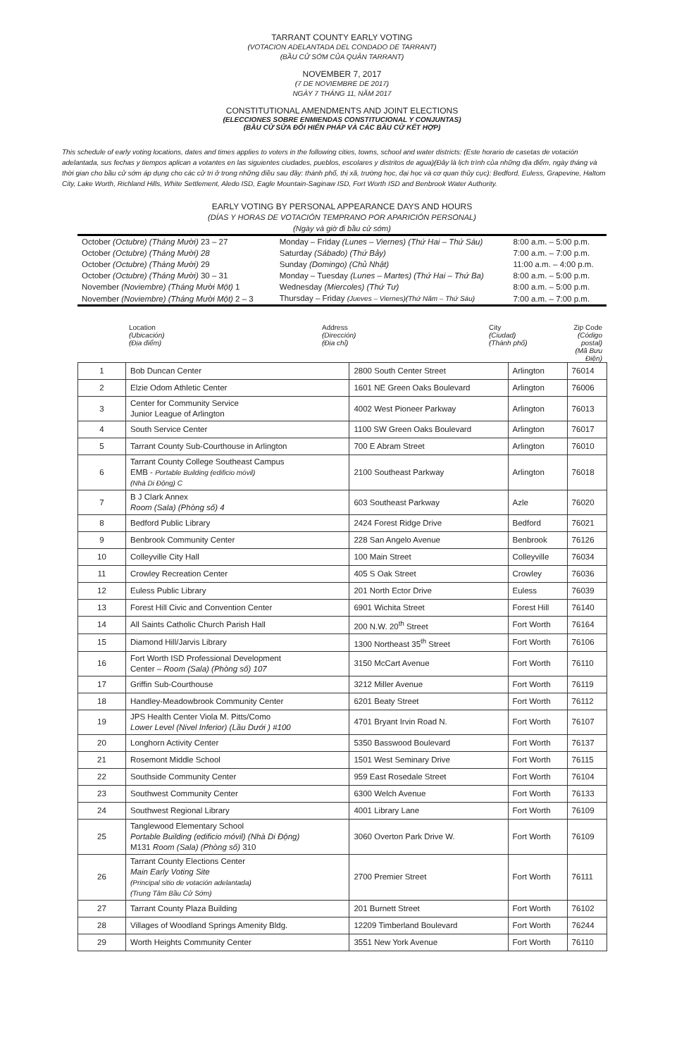TARRANT COUNTY EARLY VOTING
(VOTACION ADELANTADA DEL CONDADO DE TARRANT)
(BẦU CỬ SỚM CỦA QUẬN TARRANT)
NOVEMBER 7, 2017
(7 DE NOVIEMBRE DE 2017)
NGÀY 7 THÁNG 11, NĂM 2017
CONSTITUTIONAL AMENDMENTS AND JOINT ELECTIONS
(ELECCIONES SOBRE ENMIENDAS CONSTITUCIONAL Y CONJUNTAS)
(BẦU CỬ SỬA ĐỔI HIẾN PHÁP VÀ CÁC BẦU CỬ KẾT HỢP)
This schedule of early voting locations, dates and times applies to voters in the following cities, towns, school and water districts: (Este horario de casetas de votación adelantada, sus fechas y tiempos aplican a votantes en las siguientes ciudades, pueblos, escolares y distritos de agua)(Đây là lịch trình của những địa điểm, ngày tháng và thời gian cho bầu cử sớm áp dụng cho các cử tri ở trong những điều sau đây: thành phố, thị xã, trường học, đại học và cơ quan thủy cục): Bedford, Euless, Grapevine, Haltom City, Lake Worth, Richland Hills, White Settlement, Aledo ISD, Eagle Mountain-Saginaw ISD, Fort Worth ISD and Benbrook Water Authority.
EARLY VOTING BY PERSONAL APPEARANCE DAYS AND HOURS
(DÍAS Y HORAS DE VOTACIÓN TEMPRANO POR APARICIÓN PERSONAL)
(Ngày và giờ đi bầu cử sớm)
| October (Octubre) (Tháng Mười) 23 – 27 | Monday – Friday (Lunes – Viernes) (Thứ Hai – Thứ Sáu) | 8:00 a.m. – 5:00 p.m. |
| October (Octubre) (Tháng Mười) 28 | Saturday (Sábado) (Thứ Bảy) | 7:00 a.m. – 7:00 p.m. |
| October (Octubre) (Tháng Mười) 29 | Sunday (Domingo) (Chủ Nhật) | 11:00 a.m. – 4:00 p.m. |
| October (Octubre) (Tháng Mười) 30 – 31 | Monday – Tuesday (Lunes – Martes) (Thứ Hai – Thứ Ba) | 8:00 a.m. – 5:00 p.m. |
| November (Noviembre) (Tháng Mười Một) 1 | Wednesday (Miercoles) (Thứ Tư) | 8:00 a.m. – 5:00 p.m. |
| November (Noviembre) (Tháng Mười Một) 2 – 3 | Thursday – Friday (Jueves – Viernes)(Thứ Năm – Thứ Sáu) | 7:00 a.m. – 7:00 p.m. |
| | Location (Ubicación) (Địa điểm) | Address (Dirección) (Địa chỉ) | City (Ciudad) (Thành phố) | Zip Code (Código postal) (Mã Bưu Điện) |
| 1 | Bob Duncan Center | 2800 South Center Street | Arlington | 76014 |
| 2 | Elzie Odom Athletic Center | 1601 NE Green Oaks Boulevard | Arlington | 76006 |
| 3 | Center for Community Service Junior League of Arlington | 4002 West Pioneer Parkway | Arlington | 76013 |
| 4 | South Service Center | 1100 SW Green Oaks Boulevard | Arlington | 76017 |
| 5 | Tarrant County Sub-Courthouse in Arlington | 700 E Abram Street | Arlington | 76010 |
| 6 | Tarrant County College Southeast Campus EMB - Portable Building (edificio móvil) (Nhà Di Động) C | 2100 Southeast Parkway | Arlington | 76018 |
| 7 | B J Clark Annex Room (Sala) (Phòng số) 4 | 603 Southeast Parkway | Azle | 76020 |
| 8 | Bedford Public Library | 2424 Forest Ridge Drive | Bedford | 76021 |
| 9 | Benbrook Community Center | 228 San Angelo Avenue | Benbrook | 76126 |
| 10 | Colleyville City Hall | 100 Main Street | Colleyville | 76034 |
| 11 | Crowley Recreation Center | 405 S Oak Street | Crowley | 76036 |
| 12 | Euless Public Library | 201 North Ector Drive | Euless | 76039 |
| 13 | Forest Hill Civic and Convention Center | 6901 Wichita Street | Forest Hill | 76140 |
| 14 | All Saints Catholic Church Parish Hall | 200 N.W. 20<sup>th</sup> Street | Fort Worth | 76164 |
| 15 | Diamond Hill/Jarvis Library | 1300 Northeast 35<sup>th</sup> Street | Fort Worth | 76106 |
| 16 | Fort Worth ISD Professional Development Center – Room (Sala) (Phòng số) 107 | 3150 McCart Avenue | Fort Worth | 76110 |
| 17 | Griffin Sub-Courthouse | 3212 Miller Avenue | Fort Worth | 76119 |
| 18 | Handley-Meadowbrook Community Center | 6201 Beaty Street | Fort Worth | 76112 |
| 19 | JPS Health Center Viola M. Pitts/Como Lower Level (Nivel Inferior) (Lầu Dưới ) #100 | 4701 Bryant Irvin Road N. | Fort Worth | 76107 |
| 20 | Longhorn Activity Center | 5350 Basswood Boulevard | Fort Worth | 76137 |
| 21 | Rosemont Middle School | 1501 West Seminary Drive | Fort Worth | 76115 |
| 22 | Southside Community Center | 959 East Rosedale Street | Fort Worth | 76104 |
| 23 | Southwest Community Center | 6300 Welch Avenue | Fort Worth | 76133 |
| 24 | Southwest Regional Library | 4001 Library Lane | Fort Worth | 76109 |
| 25 | Tanglewood Elementary School Portable Building (edificio móvil) (Nhà Di Động) M131 Room (Sala) (Phòng số) 310 | 3060 Overton Park Drive W. | Fort Worth | 76109 |
| 26 | Tarrant County Elections Center Main Early Voting Site (Principal sitio de votación adelantada) (Trung Tâm Bầu Cử Sớm) | 2700 Premier Street | Fort Worth | 76111 |
| 27 | Tarrant County Plaza Building | 201 Burnett Street | Fort Worth | 76102 |
| 28 | Villages of Woodland Springs Amenity Bldg. | 12209 Timberland Boulevard | Fort Worth | 76244 |
| 29 | Worth Heights Community Center | 3551 New York Avenue | Fort Worth | 76110 |